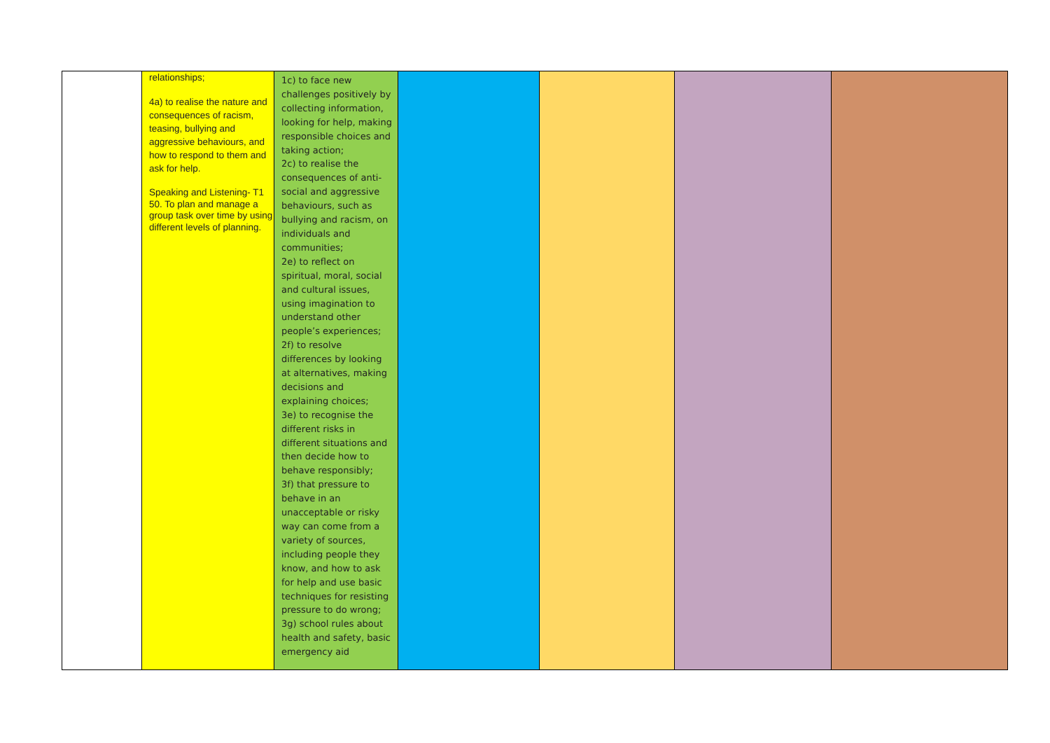| | relationships; 4a) to realise the nature and consequences of racism, teasing, bullying and aggressive behaviours, and how to respond to them and ask for help. Speaking and Listening- T1 50. To plan and manage a group task over time by using different levels of planning. | 1c) to face new challenges positively by collecting information, looking for help, making responsible choices and taking action; 2c) to realise the consequences of anti-social and aggressive behaviours, such as bullying and racism, on individuals and communities; 2e) to reflect on spiritual, moral, social and cultural issues, using imagination to understand other people’s experiences; 2f) to resolve differences by looking at alternatives, making decisions and explaining choices; 3e) to recognise the different risks in different situations and then decide how to behave responsibly; 3f) that pressure to behave in an unacceptable or risky way can come from a variety of sources, including people they know, and how to ask for help and use basic techniques for resisting pressure to do wrong; 3g) school rules about health and safety, basic emergency aid | | | | |